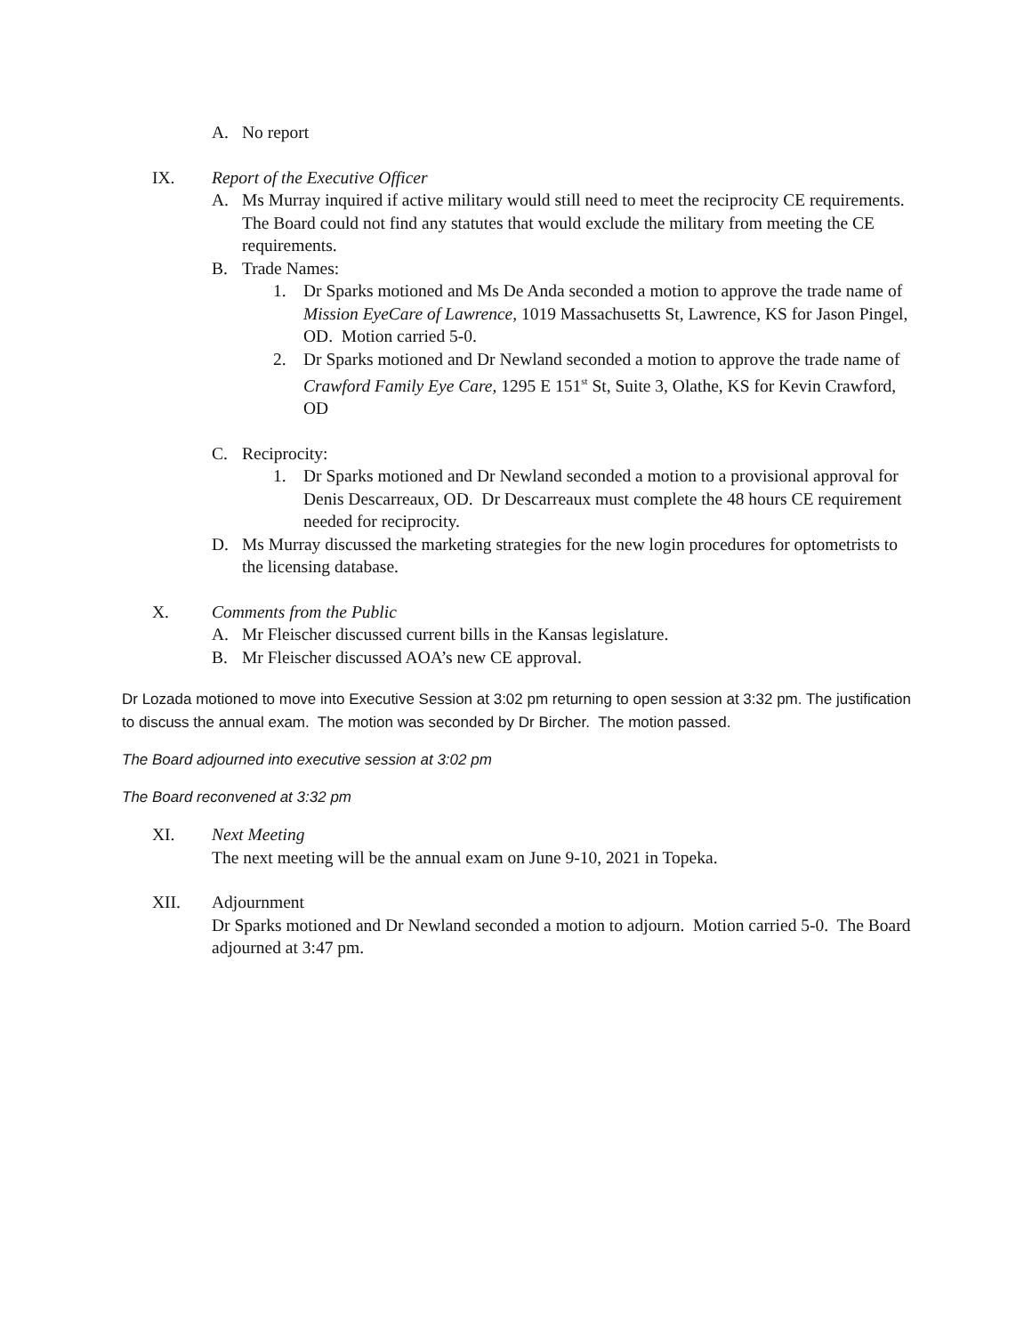A. No report
IX. Report of the Executive Officer
A. Ms Murray inquired if active military would still need to meet the reciprocity CE requirements. The Board could not find any statutes that would exclude the military from meeting the CE requirements.
B. Trade Names:
1. Dr Sparks motioned and Ms De Anda seconded a motion to approve the trade name of Mission EyeCare of Lawrence, 1019 Massachusetts St, Lawrence, KS for Jason Pingel, OD. Motion carried 5-0.
2. Dr Sparks motioned and Dr Newland seconded a motion to approve the trade name of Crawford Family Eye Care, 1295 E 151<sup>st</sup> St, Suite 3, Olathe, KS for Kevin Crawford, OD
C. Reciprocity:
1. Dr Sparks motioned and Dr Newland seconded a motion to a provisional approval for Denis Descarreaux, OD. Dr Descarreaux must complete the 48 hours CE requirement needed for reciprocity.
D. Ms Murray discussed the marketing strategies for the new login procedures for optometrists to the licensing database.
X. Comments from the Public
A. Mr Fleischer discussed current bills in the Kansas legislature.
B. Mr Fleischer discussed AOA’s new CE approval.
Dr Lozada motioned to move into Executive Session at 3:02 pm returning to open session at 3:32 pm. The justification to discuss the annual exam. The motion was seconded by Dr Bircher. The motion passed.
The Board adjourned into executive session at 3:02 pm
The Board reconvened at 3:32 pm
XI. Next Meeting
The next meeting will be the annual exam on June 9-10, 2021 in Topeka.
XII. Adjournment
Dr Sparks motioned and Dr Newland seconded a motion to adjourn. Motion carried 5-0. The Board adjourned at 3:47 pm.